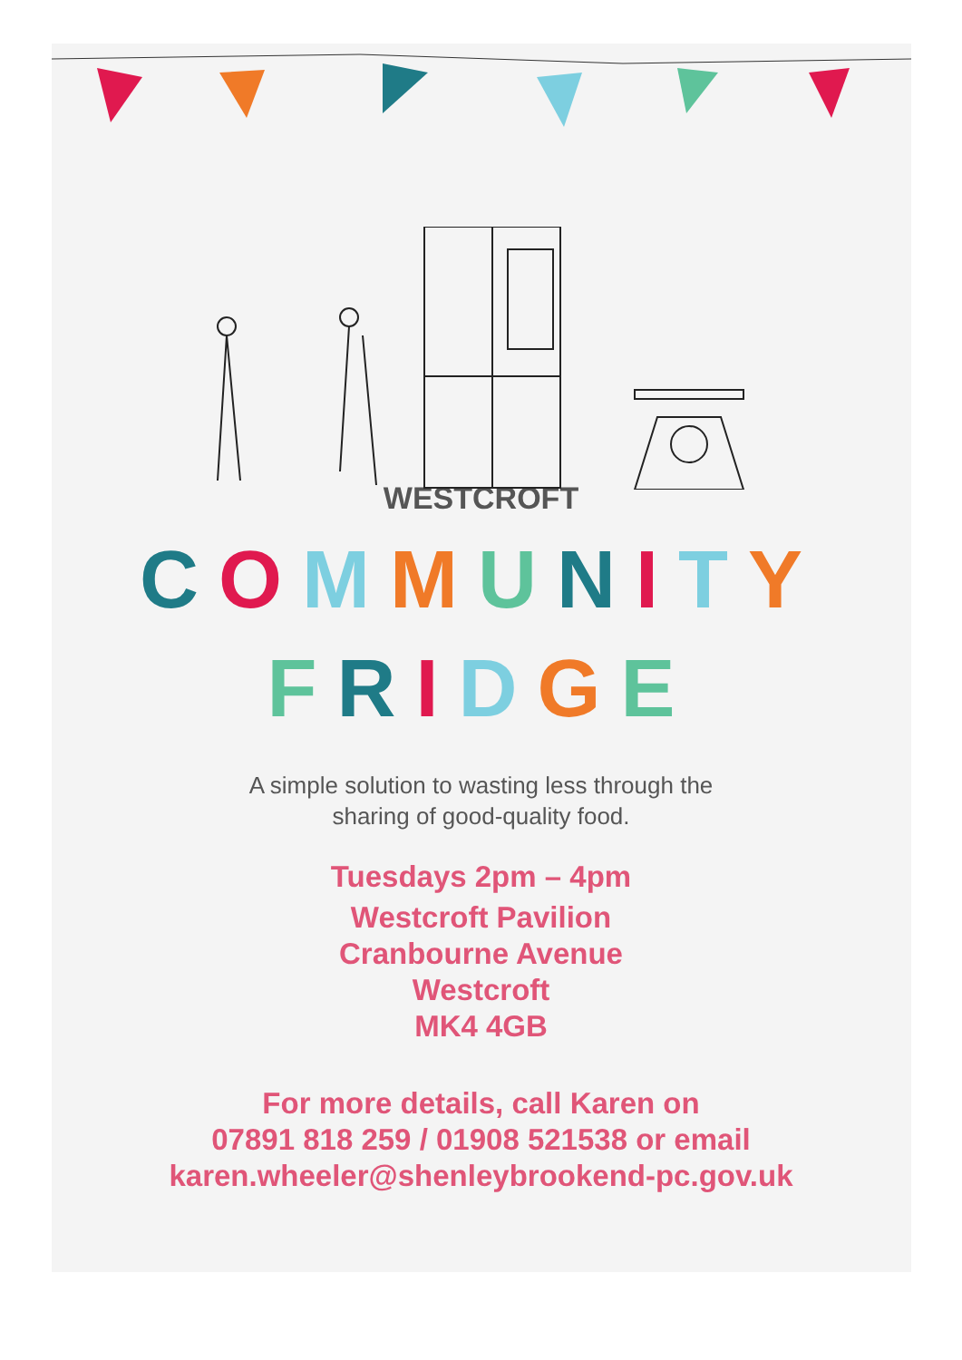WESTCROFT
COMMUNITY
FRIDGE
A simple solution to wasting less through the
sharing of good-quality food.
Tuesdays 2pm – 4pm
Westcroft Pavilion
Cranbourne Avenue
Westcroft
MK4 4GB
For more details, call Karen on
07891 818 259 / 01908 521538 or email
karen.wheeler@shenleybrookend-pc.gov.uk